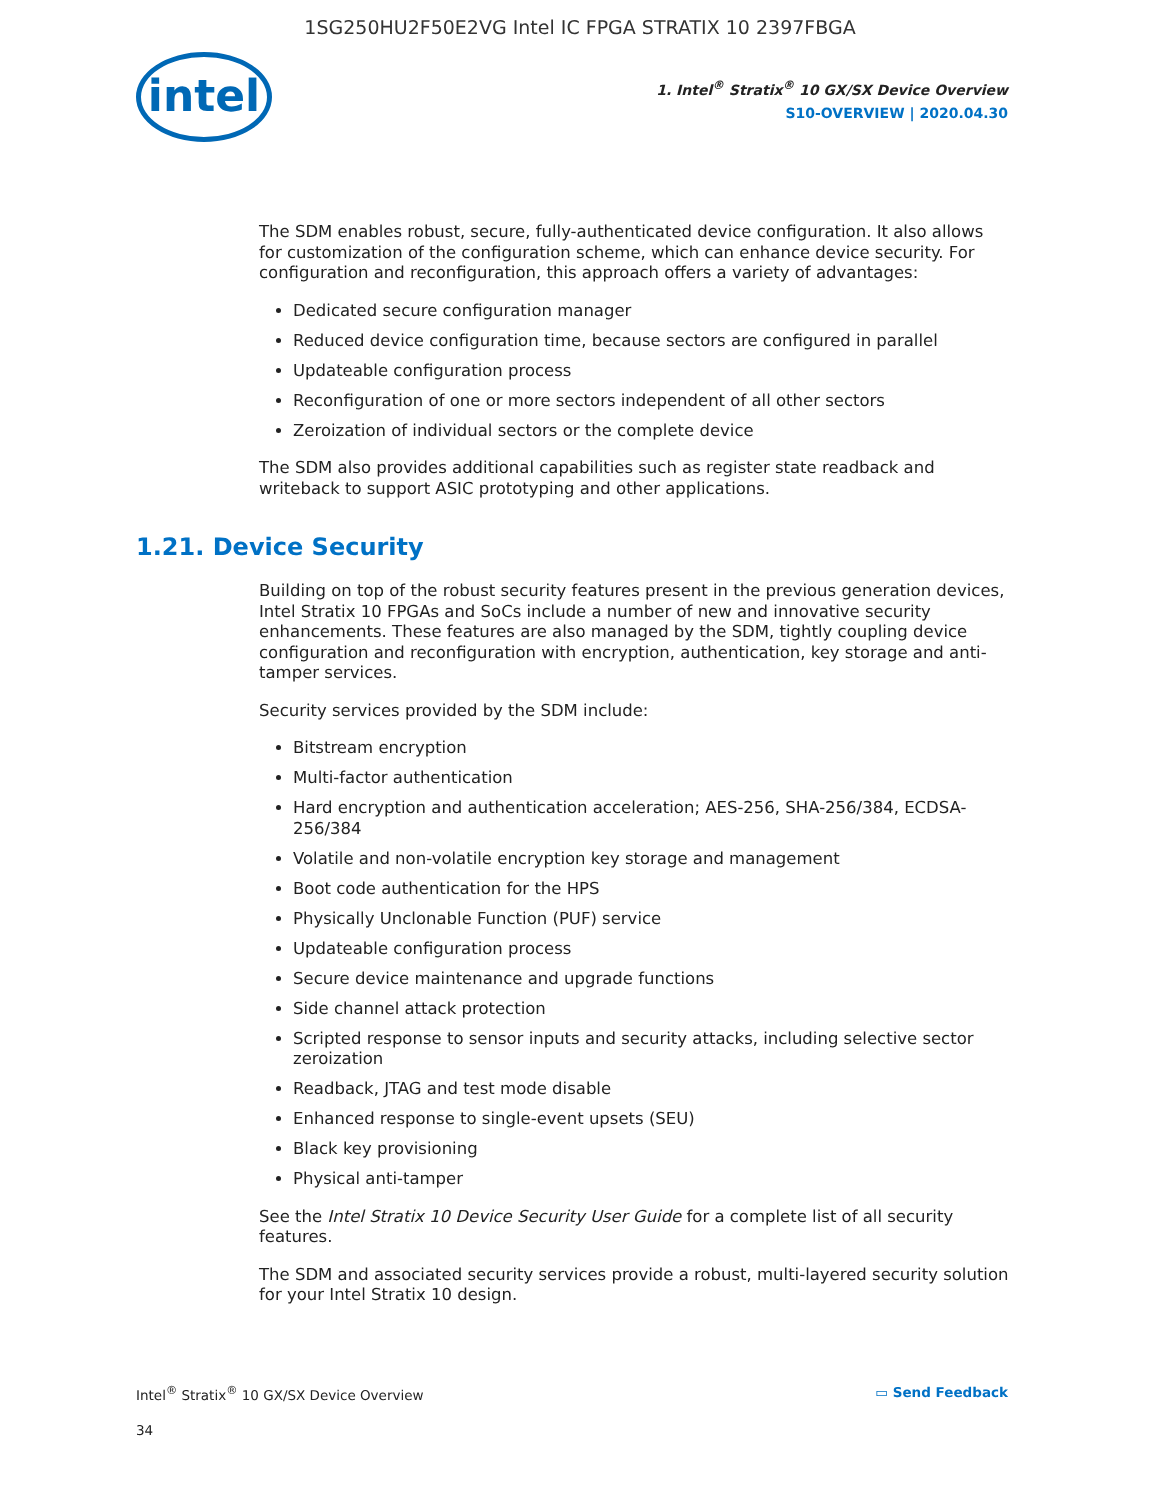1SG250HU2F50E2VG Intel IC FPGA STRATIX 10 2397FBGA
intel
1. Intel<sup>®</sup> Stratix<sup>®</sup> 10 GX/SX Device Overview
S10-OVERVIEW | 2020.04.30
The SDM enables robust, secure, fully-authenticated device configuration. It also allows for customization of the configuration scheme, which can enhance device security. For configuration and reconfiguration, this approach offers a variety of advantages:
Dedicated secure configuration manager
Reduced device configuration time, because sectors are configured in parallel
Updateable configuration process
Reconfiguration of one or more sectors independent of all other sectors
Zeroization of individual sectors or the complete device
The SDM also provides additional capabilities such as register state readback and writeback to support ASIC prototyping and other applications.
1.21. Device Security
Building on top of the robust security features present in the previous generation devices, Intel Stratix 10 FPGAs and SoCs include a number of new and innovative security enhancements. These features are also managed by the SDM, tightly coupling device configuration and reconfiguration with encryption, authentication, key storage and anti-tamper services.
Security services provided by the SDM include:
Bitstream encryption
Multi-factor authentication
Hard encryption and authentication acceleration; AES-256, SHA-256/384, ECDSA-256/384
Volatile and non-volatile encryption key storage and management
Boot code authentication for the HPS
Physically Unclonable Function (PUF) service
Updateable configuration process
Secure device maintenance and upgrade functions
Side channel attack protection
Scripted response to sensor inputs and security attacks, including selective sector zeroization
Readback, JTAG and test mode disable
Enhanced response to single-event upsets (SEU)
Black key provisioning
Physical anti-tamper
See the Intel Stratix 10 Device Security User Guide for a complete list of all security features.
The SDM and associated security services provide a robust, multi-layered security solution for your Intel Stratix 10 design.
Intel<sup>®</sup> Stratix<sup>®</sup> 10 GX/SX Device Overview ▭ Send Feedback
34